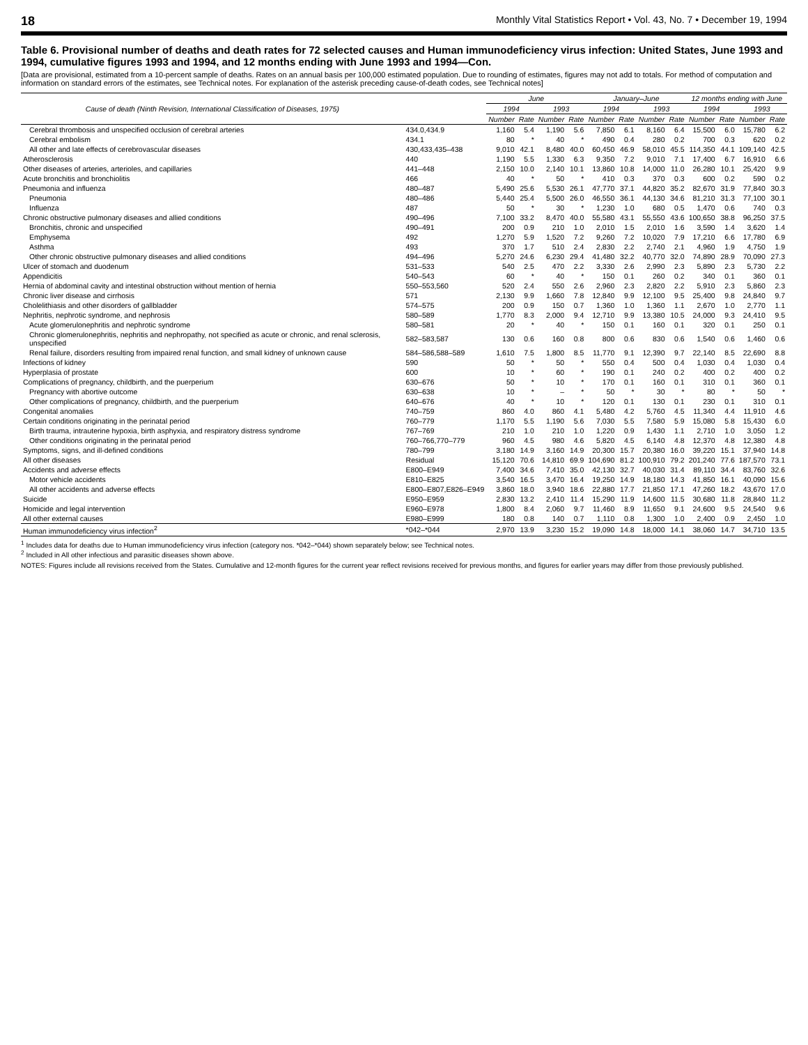18 Monthly Vital Statistics Report • Vol. 43, No. 7 • December 19, 1994
Table 6. Provisional number of deaths and death rates for 72 selected causes and Human immunodeficiency virus infection: United States, June 1993 and 1994, cumulative figures 1993 and 1994, and 12 months ending with June 1993 and 1994—Con.
[Data are provisional, estimated from a 10-percent sample of deaths. Rates on an annual basis per 100,000 estimated population. Due to rounding of estimates, figures may not add to totals. For method of computation and information on standard errors of the estimates, see Technical notes. For explanation of the asterisk preceding cause-of-death codes, see Technical notes]
| Cause of death (Ninth Revision, International Classification of Diseases, 1975) | | June | | | | January–June | | | | 12 months ending with June | | | |
| --- | --- | --- | --- | --- | --- | --- | --- | --- | --- | --- | --- | --- | --- |
| | | 1994 | | 1993 | | 1994 | | 1993 | | 1994 | | 1993 | |
| | | Number | Rate | Number | Rate | Number | Rate | Number | Rate | Number | Rate | Number | Rate |
| Cerebral thrombosis and unspecified occlusion of cerebral arteries | 434.0,434.9 | 1,160 | 5.4 | 1,190 | 5.6 | 7,850 | 6.1 | 8,160 | 6.4 | 15,500 | 6.0 | 15,780 | 6.2 |
| Cerebral embolism | 434.1 | 80 | * | 40 | * | 490 | 0.4 | 280 | 0.2 | 700 | 0.3 | 620 | 0.2 |
| All other and late effects of cerebrovascular diseases | 430,433,435–438 | 9,010 | 42.1 | 8,480 | 40.0 | 60,450 | 46.9 | 58,010 | 45.5 | 114,350 | 44.1 | 109,140 | 42.5 |
| Atherosclerosis | 440 | 1,190 | 5.5 | 1,330 | 6.3 | 9,350 | 7.2 | 9,010 | 7.1 | 17,400 | 6.7 | 16,910 | 6.6 |
| Other diseases of arteries, arterioles, and capillaries | 441–448 | 2,150 | 10.0 | 2,140 | 10.1 | 13,860 | 10.8 | 14,000 | 11.0 | 26,280 | 10.1 | 25,420 | 9.9 |
| Acute bronchitis and bronchiolitis | 466 | 40 | * | 50 | * | 410 | 0.3 | 370 | 0.3 | 600 | 0.2 | 590 | 0.2 |
| Pneumonia and influenza | 480–487 | 5,490 | 25.6 | 5,530 | 26.1 | 47,770 | 37.1 | 44,820 | 35.2 | 82,670 | 31.9 | 77,840 | 30.3 |
| Pneumonia | 480–486 | 5,440 | 25.4 | 5,500 | 26.0 | 46,550 | 36.1 | 44,130 | 34.6 | 81,210 | 31.3 | 77,100 | 30.1 |
| Influenza | 487 | 50 | * | 30 | * | 1,230 | 1.0 | 680 | 0.5 | 1,470 | 0.6 | 740 | 0.3 |
| Chronic obstructive pulmonary diseases and allied conditions | 490–496 | 7,100 | 33.2 | 8,470 | 40.0 | 55,580 | 43.1 | 55,550 | 43.6 | 100,650 | 38.8 | 96,250 | 37.5 |
| Bronchitis, chronic and unspecified | 490–491 | 200 | 0.9 | 210 | 1.0 | 2,010 | 1.5 | 2,010 | 1.6 | 3,590 | 1.4 | 3,620 | 1.4 |
| Emphysema | 492 | 1,270 | 5.9 | 1,520 | 7.2 | 9,260 | 7.2 | 10,020 | 7.9 | 17,210 | 6.6 | 17,780 | 6.9 |
| Asthma | 493 | 370 | 1.7 | 510 | 2.4 | 2,830 | 2.2 | 2,740 | 2.1 | 4,960 | 1.9 | 4,750 | 1.9 |
| Other chronic obstructive pulmonary diseases and allied conditions | 494–496 | 5,270 | 24.6 | 6,230 | 29.4 | 41,480 | 32.2 | 40,770 | 32.0 | 74,890 | 28.9 | 70,090 | 27.3 |
| Ulcer of stomach and duodenum | 531–533 | 540 | 2.5 | 470 | 2.2 | 3,330 | 2.6 | 2,990 | 2.3 | 5,890 | 2.3 | 5,730 | 2.2 |
| Appendicitis | 540–543 | 60 | * | 40 | * | 150 | 0.1 | 260 | 0.2 | 340 | 0.1 | 360 | 0.1 |
| Hernia of abdominal cavity and intestinal obstruction without mention of hernia | 550–553,560 | 520 | 2.4 | 550 | 2.6 | 2,960 | 2.3 | 2,820 | 2.2 | 5,910 | 2.3 | 5,860 | 2.3 |
| Chronic liver disease and cirrhosis | 571 | 2,130 | 9.9 | 1,660 | 7.8 | 12,840 | 9.9 | 12,100 | 9.5 | 25,400 | 9.8 | 24,840 | 9.7 |
| Cholelithiasis and other disorders of gallbladder | 574–575 | 200 | 0.9 | 150 | 0.7 | 1,360 | 1.0 | 1,360 | 1.1 | 2,670 | 1.0 | 2,770 | 1.1 |
| Nephritis, nephrotic syndrome, and nephrosis | 580–589 | 1,770 | 8.3 | 2,000 | 9.4 | 12,710 | 9.9 | 13,380 | 10.5 | 24,000 | 9.3 | 24,410 | 9.5 |
| Acute glomerulonephritis and nephrotic syndrome | 580–581 | 20 | * | 40 | * | 150 | 0.1 | 160 | 0.1 | 320 | 0.1 | 250 | 0.1 |
| Chronic glomerulonephritis, nephritis and nephropathy, not specified as acute or chronic, and renal sclerosis, unspecified | 582–583,587 | 130 | 0.6 | 160 | 0.8 | 800 | 0.6 | 830 | 0.6 | 1,540 | 0.6 | 1,460 | 0.6 |
| Renal failure, disorders resulting from impaired renal function, and small kidney of unknown cause | 584–586,588–589 | 1,610 | 7.5 | 1,800 | 8.5 | 11,770 | 9.1 | 12,390 | 9.7 | 22,140 | 8.5 | 22,690 | 8.8 |
| Infections of kidney | 590 | 50 | * | 50 | * | 550 | 0.4 | 500 | 0.4 | 1,030 | 0.4 | 1,030 | 0.4 |
| Hyperplasia of prostate | 600 | 10 | * | 60 | * | 190 | 0.1 | 240 | 0.2 | 400 | 0.2 | 400 | 0.2 |
| Complications of pregnancy, childbirth, and the puerperium | 630–676 | 50 | * | 10 | * | 170 | 0.1 | 160 | 0.1 | 310 | 0.1 | 360 | 0.1 |
| Pregnancy with abortive outcome | 630–638 | 10 | * | – | * | 50 | * | 30 | * | 80 | * | 50 | * |
| Other complications of pregnancy, childbirth, and the puerperium | 640–676 | 40 | * | 10 | * | 120 | 0.1 | 130 | 0.1 | 230 | 0.1 | 310 | 0.1 |
| Congenital anomalies | 740–759 | 860 | 4.0 | 860 | 4.1 | 5,480 | 4.2 | 5,760 | 4.5 | 11,340 | 4.4 | 11,910 | 4.6 |
| Certain conditions originating in the perinatal period | 760–779 | 1,170 | 5.5 | 1,190 | 5.6 | 7,030 | 5.5 | 7,580 | 5.9 | 15,080 | 5.8 | 15,430 | 6.0 |
| Birth trauma, intrauterine hypoxia, birth asphyxia, and respiratory distress syndrome | 767–769 | 210 | 1.0 | 210 | 1.0 | 1,220 | 0.9 | 1,430 | 1.1 | 2,710 | 1.0 | 3,050 | 1.2 |
| Other conditions originating in the perinatal period | 760–766,770–779 | 960 | 4.5 | 980 | 4.6 | 5,820 | 4.5 | 6,140 | 4.8 | 12,370 | 4.8 | 12,380 | 4.8 |
| Symptoms, signs, and ill-defined conditions | 780–799 | 3,180 | 14.9 | 3,160 | 14.9 | 20,300 | 15.7 | 20,380 | 16.0 | 39,220 | 15.1 | 37,940 | 14.8 |
| All other diseases | Residual | 15,120 | 70.6 | 14,810 | 69.9 | 104,690 | 81.2 | 100,910 | 79.2 | 201,240 | 77.6 | 187,570 | 73.1 |
| Accidents and adverse effects | E800–E949 | 7,400 | 34.6 | 7,410 | 35.0 | 42,130 | 32.7 | 40,030 | 31.4 | 89,110 | 34.4 | 83,760 | 32.6 |
| Motor vehicle accidents | E810–E825 | 3,540 | 16.5 | 3,470 | 16.4 | 19,250 | 14.9 | 18,180 | 14.3 | 41,850 | 16.1 | 40,090 | 15.6 |
| All other accidents and adverse effects | E800–E807,E826–E949 | 3,860 | 18.0 | 3,940 | 18.6 | 22,880 | 17.7 | 21,850 | 17.1 | 47,260 | 18.2 | 43,670 | 17.0 |
| Suicide | E950–E959 | 2,830 | 13.2 | 2,410 | 11.4 | 15,290 | 11.9 | 14,600 | 11.5 | 30,680 | 11.8 | 28,840 | 11.2 |
| Homicide and legal intervention | E960–E978 | 1,800 | 8.4 | 2,060 | 9.7 | 11,460 | 8.9 | 11,650 | 9.1 | 24,600 | 9.5 | 24,540 | 9.6 |
| All other external causes | E980–E999 | 180 | 0.8 | 140 | 0.7 | 1,110 | 0.8 | 1,300 | 1.0 | 2,400 | 0.9 | 2,450 | 1.0 |
| Human immunodeficiency virus infection<sup>2</sup> | *042–*044 | 2,970 | 13.9 | 3,230 | 15.2 | 19,090 | 14.8 | 18,000 | 14.1 | 38,060 | 14.7 | 34,710 | 13.5 |
<sup>1</sup> Includes data for deaths due to Human immunodeficiency virus infection (category nos. *042–*044) shown separately below; see Technical notes.
<sup>2</sup> Included in All other infectious and parasitic diseases shown above.
NOTES: Figures include all revisions received from the States. Cumulative and 12-month figures for the current year reflect revisions received for previous months, and figures for earlier years may differ from those previously published.